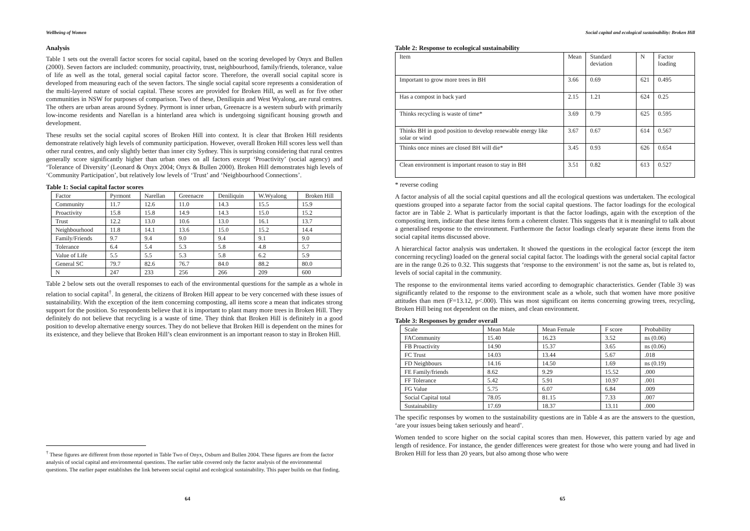Wellbeing of Women
Analysis
Table 1 sets out the overall factor scores for social capital, based on the scoring developed by Onyx and Bullen (2000). Seven factors are included: community, proactivity, trust, neighbourhood, family/friends, tolerance, value of life as well as the total, general social capital factor score. Therefore, the overall social capital score is developed from measuring each of the seven factors. The single social capital score represents a consideration of the multi-layered nature of social capital. These scores are provided for Broken Hill, as well as for five other communities in NSW for purposes of comparison. Two of these, Deniliquin and West Wyalong, are rural centres. The others are urban areas around Sydney. Pyrmont is inner urban, Greenacre is a western suburb with primarily low-income residents and Narellan is a hinterland area which is undergoing significant housing growth and development.
These results set the social capital scores of Broken Hill into context. It is clear that Broken Hill residents demonstrate relatively high levels of community participation. However, overall Broken Hill scores less well than other rural centres, and only slightly better than inner city Sydney. This is surprising considering that rural centres generally score significantly higher than urban ones on all factors except ‘Proactivity’ (social agency) and ‘Tolerance of Diversity’ (Leonard & Onyx 2004; Onyx & Bullen 2000). Broken Hill demonstrates high levels of ‘Community Participation’, but relatively low levels of ‘Trust’ and ‘Neighbourhood Connections’.
Table 1: Social capital factor scores
| Factor | Pyrmont | Narellan | Greenacre | Deniliquin | W.Wyalong | Broken Hill |
| --- | --- | --- | --- | --- | --- | --- |
| Community | 11.7 | 12.6 | 11.0 | 14.3 | 15.5 | 15.9 |
| Proactivity | 15.8 | 15.8 | 14.9 | 14.3 | 15.0 | 15.2 |
| Trust | 12.2 | 13.0 | 10.6 | 13.0 | 16.1 | 13.7 |
| Neighbourhood | 11.8 | 14.1 | 13.6 | 15.0 | 15.2 | 14.4 |
| Family/Friends | 9.7 | 9.4 | 9.0 | 9.4 | 9.1 | 9.0 |
| Tolerance | 6.4 | 5.4 | 5.3 | 5.8 | 4.8 | 5.7 |
| Value of Life | 5.5 | 5.5 | 5.3 | 5.8 | 6.2 | 5.9 |
| General SC | 79.7 | 82.6 | 76.7 | 84.0 | 88.2 | 80.0 |
| N | 247 | 233 | 256 | 266 | 209 | 600 |
Table 2 below sets out the overall responses to each of the environmental questions for the sample as a whole in relation to social capital<sup>†</sup>. In general, the citizens of Broken Hill appear to be very concerned with these issues of sustainability. With the exception of the item concerning composting, all items score a mean that indicates strong support for the position. So respondents believe that it is important to plant many more trees in Broken Hill. They definitely do not believe that recycling is a waste of time. They think that Broken Hill is definitely in a good position to develop alternative energy sources. They do not believe that Broken Hill is dependent on the mines for its existence, and they believe that Broken Hill’s clean environment is an important reason to stay in Broken Hill.
<sup>†</sup> These figures are different from those reported in Table Two of Onyx, Osburn and Bullen 2004. These figures are from the factor analysis of social capital and environmental questions. The earlier table covered only the factor analysis of the environmental questions. The earlier paper establishes the link between social capital and ecological sustainability. This paper builds on that finding.
64
Social capital and ecological sustainability: Broken Hill
Table 2: Response to ecological sustainability
| Item | Mean | Standard deviation | N | Factor loading |
| --- | --- | --- | --- | --- |
| Important to grow more trees in BH | 3.66 | 0.69 | 621 | 0.495 |
| Has a compost in back yard | 2.15 | 1.21 | 624 | 0.25 |
| Thinks recycling is waste of time* | 3.69 | 0.79 | 625 | 0.595 |
| Thinks BH in good position to develop renewable energy like solar or wind | 3.67 | 0.67 | 614 | 0.567 |
| Thinks once mines are closed BH will die* | 3.45 | 0.93 | 626 | 0.654 |
| Clean environment is important reason to stay in BH | 3.51 | 0.82 | 613 | 0.527 |
* reverse coding
A factor analysis of all the social capital questions and all the ecological questions was undertaken. The ecological questions grouped into a separate factor from the social capital questions. The factor loadings for the ecological factor are in Table 2. What is particularly important is that the factor loadings, again with the exception of the composting item, indicate that these items form a coherent cluster. This suggests that it is meaningful to talk about a generalised response to the environment. Furthermore the factor loadings clearly separate these items from the social capital items discussed above.
A hierarchical factor analysis was undertaken. It showed the questions in the ecological factor (except the item concerning recycling) loaded on the general social capital factor. The loadings with the general social capital factor are in the range 0.26 to 0.32. This suggests that ‘response to the environment’ is not the same as, but is related to, levels of social capital in the community.
The response to the environmental items varied according to demographic characteristics. Gender (Table 3) was significantly related to the response to the environment scale as a whole, such that women have more positive attitudes than men (F=13.12, p<.000). This was most significant on items concerning growing trees, recycling, Broken Hill being not dependent on the mines, and clean environment.
Table 3: Responses by gender overall
| Scale | Mean Male | Mean Female | F score | Probability |
| --- | --- | --- | --- | --- |
| FACommunity | 15.40 | 16.23 | 3.52 | ns (0.06) |
| FB Proactivity | 14.90 | 15.37 | 3.65 | ns (0.06) |
| FC Trust | 14.03 | 13.44 | 5.67 | .018 |
| FD Neighbours | 14.16 | 14.50 | 1.69 | ns (0.19) |
| FE Family/friends | 8.62 | 9.29 | 15.52 | .000 |
| FF Tolerance | 5.42 | 5.91 | 10.97 | .001 |
| FG Value | 5.75 | 6.07 | 6.84 | .009 |
| Social Capital total | 78.05 | 81.15 | 7.33 | .007 |
| Sustainability | 17.69 | 18.37 | 13.11 | .000 |
The specific responses by women to the sustainability questions are in Table 4 as are the answers to the question, ‘are your issues being taken seriously and heard’.
Women tended to score higher on the social capital scores than men. However, this pattern varied by age and length of residence. For instance, the gender differences were greatest for those who were young and had lived in Broken Hill for less than 20 years, but also among those who were
65